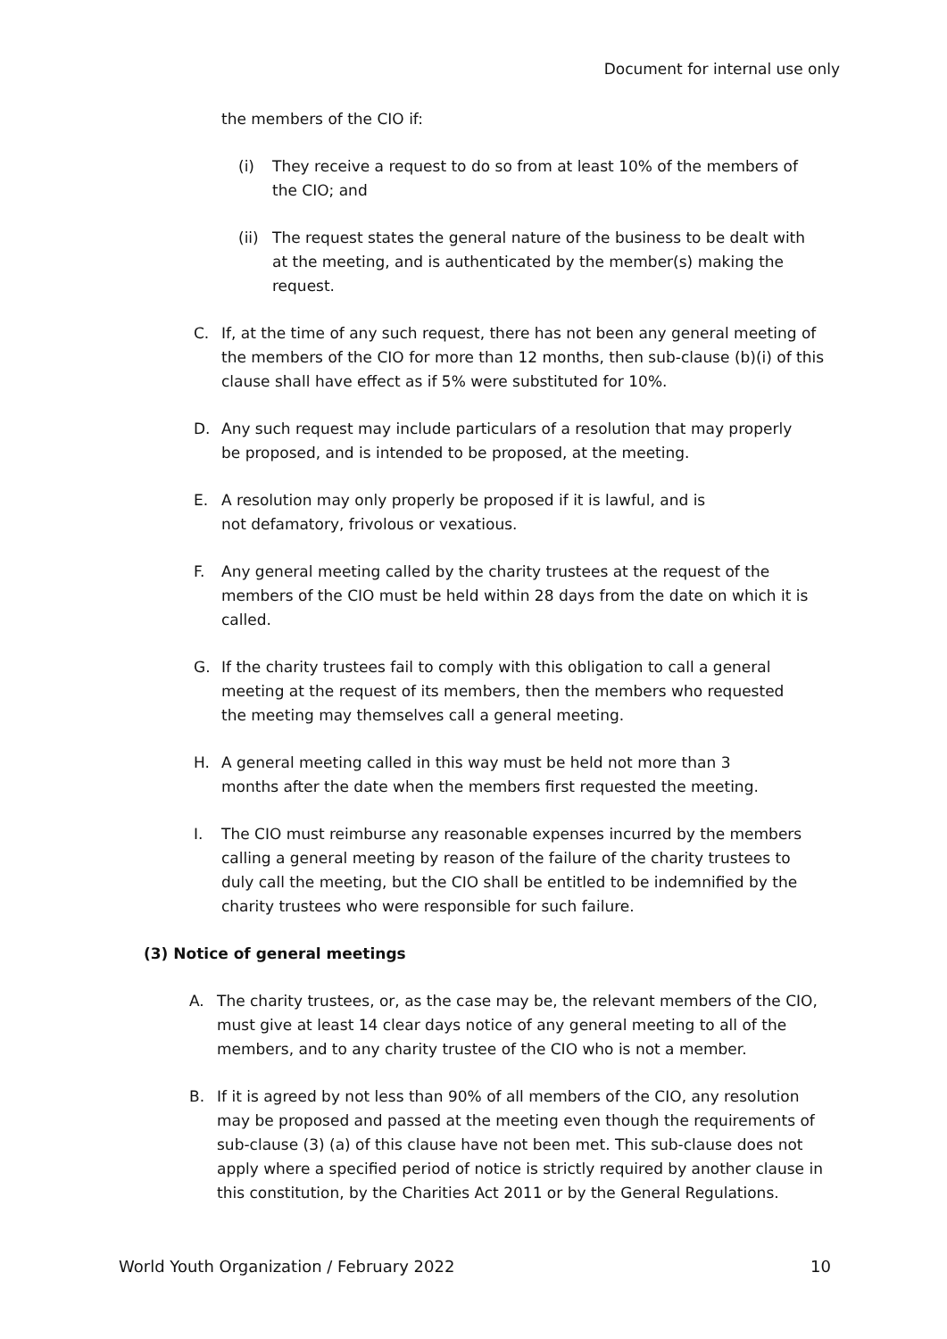Document for internal use only
the members of the CIO if:
(i) They receive a request to do so from at least 10% of the members of the CIO; and
(ii) The request states the general nature of the business to be dealt with at the meeting, and is authenticated by the member(s) making the request.
C. If, at the time of any such request, there has not been any general meeting of the members of the CIO for more than 12 months, then sub-clause (b)(i) of this clause shall have effect as if 5% were substituted for 10%.
D. Any such request may include particulars of a resolution that may properly be proposed, and is intended to be proposed, at the meeting.
E. A resolution may only properly be proposed if it is lawful, and is not defamatory, frivolous or vexatious.
F. Any general meeting called by the charity trustees at the request of the members of the CIO must be held within 28 days from the date on which it is called.
G. If the charity trustees fail to comply with this obligation to call a general meeting at the request of its members, then the members who requested the meeting may themselves call a general meeting.
H. A general meeting called in this way must be held not more than 3 months after the date when the members first requested the meeting.
I. The CIO must reimburse any reasonable expenses incurred by the members calling a general meeting by reason of the failure of the charity trustees to duly call the meeting, but the CIO shall be entitled to be indemnified by the charity trustees who were responsible for such failure.
(3) Notice of general meetings
A. The charity trustees, or, as the case may be, the relevant members of the CIO, must give at least 14 clear days notice of any general meeting to all of the members, and to any charity trustee of the CIO who is not a member.
B. If it is agreed by not less than 90% of all members of the CIO, any resolution may be proposed and passed at the meeting even though the requirements of sub-clause (3) (a) of this clause have not been met. This sub-clause does not apply where a specified period of notice is strictly required by another clause in this constitution, by the Charities Act 2011 or by the General Regulations.
World Youth Organization / February 2022 10